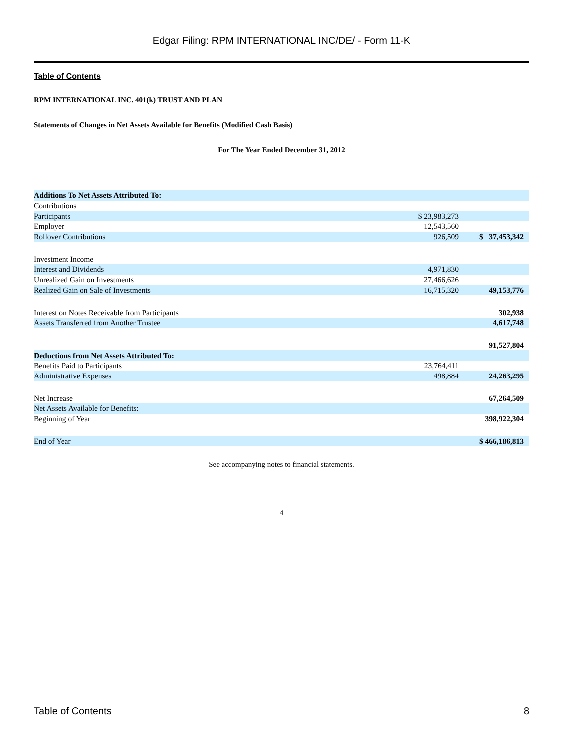Edgar Filing: RPM INTERNATIONAL INC/DE/ - Form 11-K
Table of Contents
RPM INTERNATIONAL INC. 401(k) TRUST AND PLAN
Statements of Changes in Net Assets Available for Benefits (Modified Cash Basis)
For The Year Ended December 31, 2012
| Additions To Net Assets Attributed To: | | |
| Contributions | | |
| Participants | $ 23,983,273 | |
| Employer | 12,543,560 | |
| Rollover Contributions | 926,509 | $ 37,453,342 |
| Investment Income | | |
| Interest and Dividends | 4,971,830 | |
| Unrealized Gain on Investments | 27,466,626 | |
| Realized Gain on Sale of Investments | 16,715,320 | 49,153,776 |
| Interest on Notes Receivable from Participants | | 302,938 |
| Assets Transferred from Another Trustee | | 4,617,748 |
| | | 91,527,804 |
| Deductions from Net Assets Attributed To: | | |
| Benefits Paid to Participants | 23,764,411 | |
| Administrative Expenses | 498,884 | 24,263,295 |
| Net Increase | | 67,264,509 |
| Net Assets Available for Benefits: | | |
| Beginning of Year | | 398,922,304 |
| End of Year | | $ 466,186,813 |
See accompanying notes to financial statements.
4
Table of Contents 8